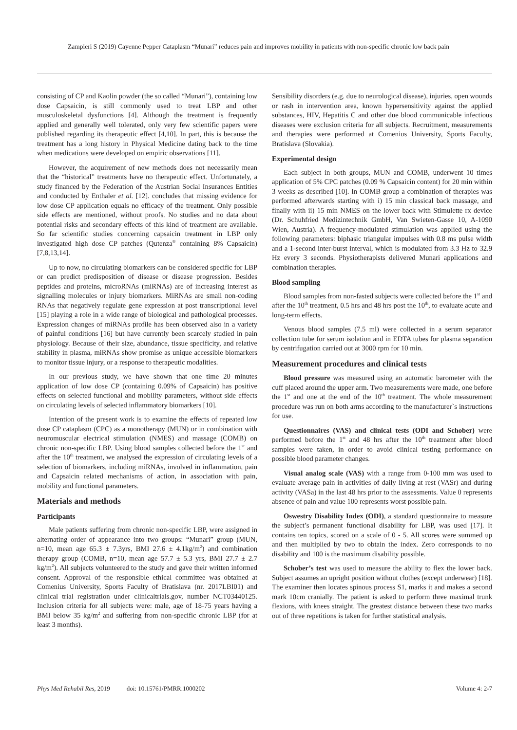Zampieri S (2019) Cayenne Pepper Cataplasm “Munari” reduces pain and improves mobility in patients with non-specific chronic low back pain
consisting of CP and Kaolin powder (the so called “Munari”), containing low dose Capsaicin, is still commonly used to treat LBP and other musculoskeletal dysfunctions [4]. Although the treatment is frequently applied and generally well tolerated, only very few scientific papers were published regarding its therapeutic effect [4,10]. In part, this is because the treatment has a long history in Physical Medicine dating back to the time when medications were developed on empiric observations [11].
However, the acquirement of new methods does not necessarily mean that the “historical” treatments have no therapeutic effect. Unfortunately, a study financed by the Federation of the Austrian Social Insurances Entities and conducted by Enthaler et al. [12]. concludes that missing evidence for low dose CP application equals no efficacy of the treatment. Only possible side effects are mentioned, without proofs. No studies and no data about potential risks and secondary effects of this kind of treatment are available. So far scientific studies concerning capsaicin treatment in LBP only investigated high dose CP patches (Qutenza<sup>®</sup> containing 8% Capsaicin) [7,8,13,14].
Up to now, no circulating biomarkers can be considered specific for LBP or can predict predisposition of disease or disease progression. Besides peptides and proteins, microRNAs (miRNAs) are of increasing interest as signalling molecules or injury biomarkers. MiRNAs are small non-coding RNAs that negatively regulate gene expression at post transcriptional level [15] playing a role in a wide range of biological and pathological processes. Expression changes of miRNAs profile has been observed also in a variety of painful conditions [16] but have currently been scarcely studied in pain physiology. Because of their size, abundance, tissue specificity, and relative stability in plasma, miRNAs show promise as unique accessible biomarkers to monitor tissue injury, or a response to therapeutic modalities.
In our previous study, we have shown that one time 20 minutes application of low dose CP (containing 0.09% of Capsaicin) has positive effects on selected functional and mobility parameters, without side effects on circulating levels of selected inflammatory biomarkers [10].
Intention of the present work is to examine the effects of repeated low dose CP cataplasm (CPC) as a monotherapy (MUN) or in combination with neuromuscular electrical stimulation (NMES) and massage (COMB) on chronic non-specific LBP. Using blood samples collected before the 1<sup>st</sup> and after the 10<sup>th</sup> treatment, we analysed the expression of circulating levels of a selection of biomarkers, including miRNAs, involved in inflammation, pain and Capsaicin related mechanisms of action, in association with pain, mobility and functional parameters.
Materials and methods
Participants
Male patients suffering from chronic non-specific LBP, were assigned in alternating order of appearance into two groups: “Munari” group (MUN, n=10, mean age 65.3 ± 7.3yrs, BMI 27.6 ± 4.1kg/m<sup>2</sup>) and combination therapy group (COMB, n=10, mean age 57.7 ± 5.3 yrs, BMI 27.7 ± 2.7 kg/m<sup>2</sup>). All subjects volunteered to the study and gave their written informed consent. Approval of the responsible ethical committee was obtained at Comenius University, Sports Faculty of Bratislava (nr. 2017LBI01) and clinical trial registration under clinicaltrials.gov, number NCT03440125. Inclusion criteria for all subjects were: male, age of 18-75 years having a BMI below 35 kg/m<sup>2</sup> and suffering from non-specific chronic LBP (for at least 3 months).
Sensibility disorders (e.g. due to neurological disease), injuries, open wounds or rash in intervention area, known hypersensitivity against the applied substances, HIV, Hepatitis C and other due blood communicable infectious diseases were exclusion criteria for all subjects. Recruitment, measurements and therapies were performed at Comenius University, Sports Faculty, Bratislava (Slovakia).
Experimental design
Each subject in both groups, MUN and COMB, underwent 10 times application of 5% CPC patches (0.09 % Capsaicin content) for 20 min within 3 weeks as described [10]. In COMB group a combination of therapies was performed afterwards starting with i) 15 min classical back massage, and finally with ii) 15 min NMES on the lower back with Stimulette rx device (Dr. Schuhfried Medizintechnik GmbH, Van Swieten-Gasse 10, A-1090 Wien, Austria). A frequency-modulated stimulation was applied using the following parameters: biphasic triangular impulses with 0.8 ms pulse width and a 1-second inter-burst interval, which is modulated from 3.3 Hz to 32.9 Hz every 3 seconds. Physiotherapists delivered Munari applications and combination therapies.
Blood sampling
Blood samples from non-fasted subjects were collected before the 1<sup>st</sup> and after the 10<sup>th</sup> treatment, 0.5 hrs and 48 hrs post the 10<sup>th</sup>, to evaluate acute and long-term effects.
Venous blood samples (7.5 ml) were collected in a serum separator collection tube for serum isolation and in EDTA tubes for plasma separation by centrifugation carried out at 3000 rpm for 10 min.
Measurement procedures and clinical tests
Blood pressure was measured using an automatic barometer with the cuff placed around the upper arm. Two measurements were made, one before the 1<sup>st</sup> and one at the end of the 10<sup>th</sup> treatment. The whole measurement procedure was run on both arms according to the manufacturer`s instructions for use.
Questionnaires (VAS) and clinical tests (ODI and Schober) were performed before the 1<sup>st</sup> and 48 hrs after the 10<sup>th</sup> treatment after blood samples were taken, in order to avoid clinical testing performance on possible blood parameter changes.
Visual analog scale (VAS) with a range from 0-100 mm was used to evaluate average pain in activities of daily living at rest (VASr) and during activity (VASa) in the last 48 hrs prior to the assessments. Value 0 represents absence of pain and value 100 represents worst possible pain.
Oswestry Disability Index (ODI), a standard questionnaire to measure the subject’s permanent functional disability for LBP, was used [17]. It contains ten topics, scored on a scale of 0 - 5. All scores were summed up and then multiplied by two to obtain the index. Zero corresponds to no disability and 100 is the maximum disability possible.
Schober’s test was used to measure the ability to flex the lower back. Subject assumes an upright position without clothes (except underwear) [18]. The examiner then locates spinous process S1, marks it and makes a second mark 10cm cranially. The patient is asked to perform three maximal trunk flexions, with knees straight. The greatest distance between these two marks out of three repetitions is taken for further statistical analysis.
Phys Med Rehabil Res, 2019 doi: 10.15761/PMRR.1000202 Volume 4: 2-7